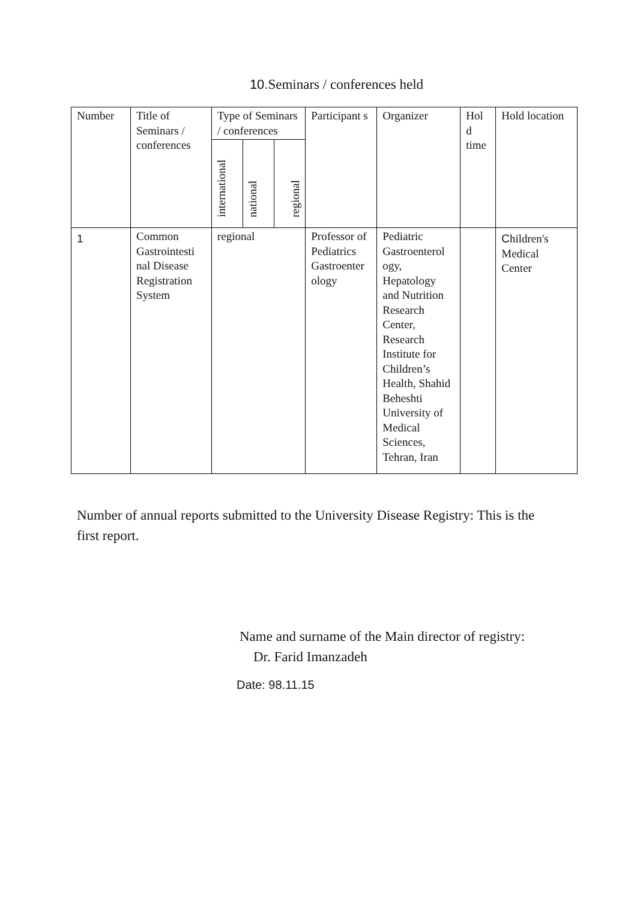10. Seminars / conferences held
| Number | Title of Seminars / conferences | Type of Seminars / conferences | | | Participant s | Organizer | Hol d time | Hold location |
| --- | --- | --- | --- | --- | --- | --- | --- | --- |
| | | international | national | regional | | | | |
| 1 | Common Gastrointesti nal Disease Registration System | regional | | | Professor of Pediatrics Gastroenter ology | Pediatric Gastroenterol ogy, Hepatology and Nutrition Research Center, Research Institute for Children’s Health, Shahid Beheshti University of Medical Sciences, Tehran, Iran | | C hildren's Medical Center |
Number of annual reports submitted to the University Disease Registry: This is the first report.
Name and surname of the Main director of registry:
Dr. Farid Imanzadeh
Date: 98.11.15